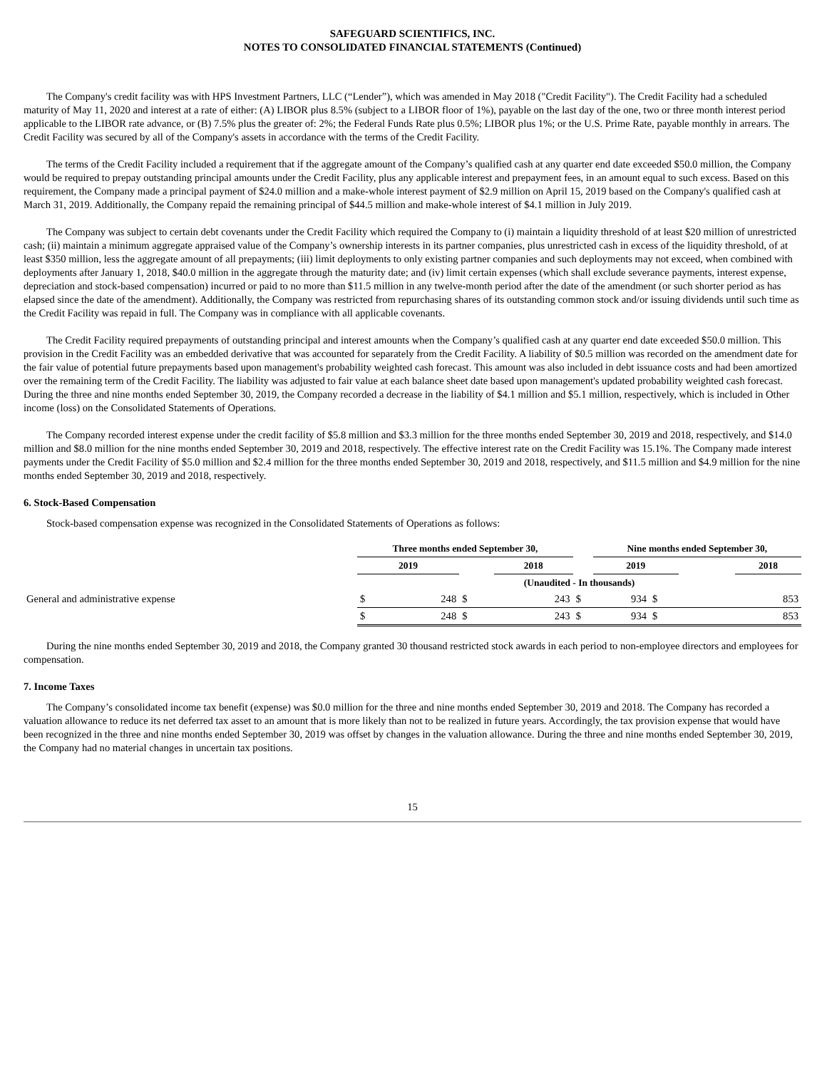SAFEGUARD SCIENTIFICS, INC.
NOTES TO CONSOLIDATED FINANCIAL STATEMENTS (Continued)
The Company's credit facility was with HPS Investment Partners, LLC (“Lender”), which was amended in May 2018 ("Credit Facility"). The Credit Facility had a scheduled maturity of May 11, 2020 and interest at a rate of either: (A) LIBOR plus 8.5% (subject to a LIBOR floor of 1%), payable on the last day of the one, two or three month interest period applicable to the LIBOR rate advance, or (B) 7.5% plus the greater of: 2%; the Federal Funds Rate plus 0.5%; LIBOR plus 1%; or the U.S. Prime Rate, payable monthly in arrears. The Credit Facility was secured by all of the Company's assets in accordance with the terms of the Credit Facility.
The terms of the Credit Facility included a requirement that if the aggregate amount of the Company’s qualified cash at any quarter end date exceeded $50.0 million, the Company would be required to prepay outstanding principal amounts under the Credit Facility, plus any applicable interest and prepayment fees, in an amount equal to such excess. Based on this requirement, the Company made a principal payment of $24.0 million and a make-whole interest payment of $2.9 million on April 15, 2019 based on the Company's qualified cash at March 31, 2019. Additionally, the Company repaid the remaining principal of $44.5 million and make-whole interest of $4.1 million in July 2019.
The Company was subject to certain debt covenants under the Credit Facility which required the Company to (i) maintain a liquidity threshold of at least $20 million of unrestricted cash; (ii) maintain a minimum aggregate appraised value of the Company’s ownership interests in its partner companies, plus unrestricted cash in excess of the liquidity threshold, of at least $350 million, less the aggregate amount of all prepayments; (iii) limit deployments to only existing partner companies and such deployments may not exceed, when combined with deployments after January 1, 2018, $40.0 million in the aggregate through the maturity date; and (iv) limit certain expenses (which shall exclude severance payments, interest expense, depreciation and stock-based compensation) incurred or paid to no more than $11.5 million in any twelve-month period after the date of the amendment (or such shorter period as has elapsed since the date of the amendment). Additionally, the Company was restricted from repurchasing shares of its outstanding common stock and/or issuing dividends until such time as the Credit Facility was repaid in full. The Company was in compliance with all applicable covenants.
The Credit Facility required prepayments of outstanding principal and interest amounts when the Company’s qualified cash at any quarter end date exceeded $50.0 million. This provision in the Credit Facility was an embedded derivative that was accounted for separately from the Credit Facility. A liability of $0.5 million was recorded on the amendment date for the fair value of potential future prepayments based upon management's probability weighted cash forecast. This amount was also included in debt issuance costs and had been amortized over the remaining term of the Credit Facility. The liability was adjusted to fair value at each balance sheet date based upon management's updated probability weighted cash forecast. During the three and nine months ended September 30, 2019, the Company recorded a decrease in the liability of $4.1 million and $5.1 million, respectively, which is included in Other income (loss) on the Consolidated Statements of Operations.
The Company recorded interest expense under the credit facility of $5.8 million and $3.3 million for the three months ended September 30, 2019 and 2018, respectively, and $14.0 million and $8.0 million for the nine months ended September 30, 2019 and 2018, respectively. The effective interest rate on the Credit Facility was 15.1%. The Company made interest payments under the Credit Facility of $5.0 million and $2.4 million for the three months ended September 30, 2019 and 2018, respectively, and $11.5 million and $4.9 million for the nine months ended September 30, 2019 and 2018, respectively.
6. Stock-Based Compensation
Stock-based compensation expense was recognized in the Consolidated Statements of Operations as follows:
| | Three months ended September 30, | | | | | Nine months ended September 30, | | | | |
| --- | --- | --- | --- | --- | --- | --- | --- | --- | --- | --- |
| | 2019 | | | | | 2018 | | 2019 | | 2018 |
| | (Unaudited - In thousands) | | | | | | | | | |
| General and administrative expense | $ | 248 | $ | 243 | $ | 934 | $ | 853 | | |
| | $ | 248 | $ | 243 | $ | 934 | $ | 853 | | |
During the nine months ended September 30, 2019 and 2018, the Company granted 30 thousand restricted stock awards in each period to non-employee directors and employees for compensation.
7. Income Taxes
The Company’s consolidated income tax benefit (expense) was $0.0 million for the three and nine months ended September 30, 2019 and 2018. The Company has recorded a valuation allowance to reduce its net deferred tax asset to an amount that is more likely than not to be realized in future years. Accordingly, the tax provision expense that would have been recognized in the three and nine months ended September 30, 2019 was offset by changes in the valuation allowance. During the three and nine months ended September 30, 2019, the Company had no material changes in uncertain tax positions.
15